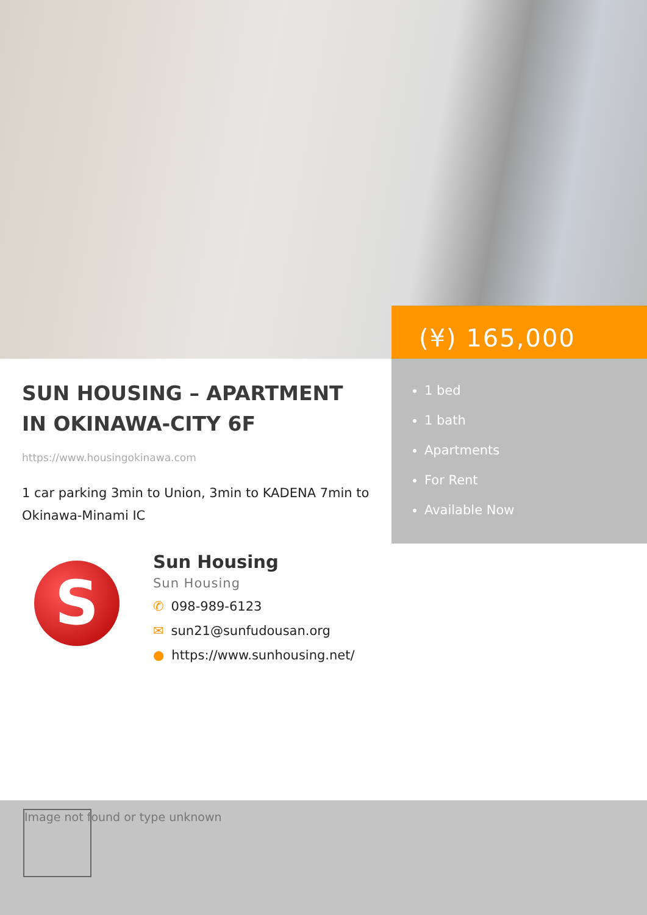(¥) 165,000
1 bed
1 bath
Apartments
For Rent
Available Now
SUN HOUSING – APARTMENT IN OKINAWA-CITY 6F
https://www.housingokinawa.com
1 car parking 3min to Union, 3min to KADENA 7min to Okinawa-Minami IC
S
Sun Housing
Sun Housing
✆ 098-989-6123
✉ sun21@sunfudousan.org
● https://www.sunhousing.net/
Image not found or type unknown